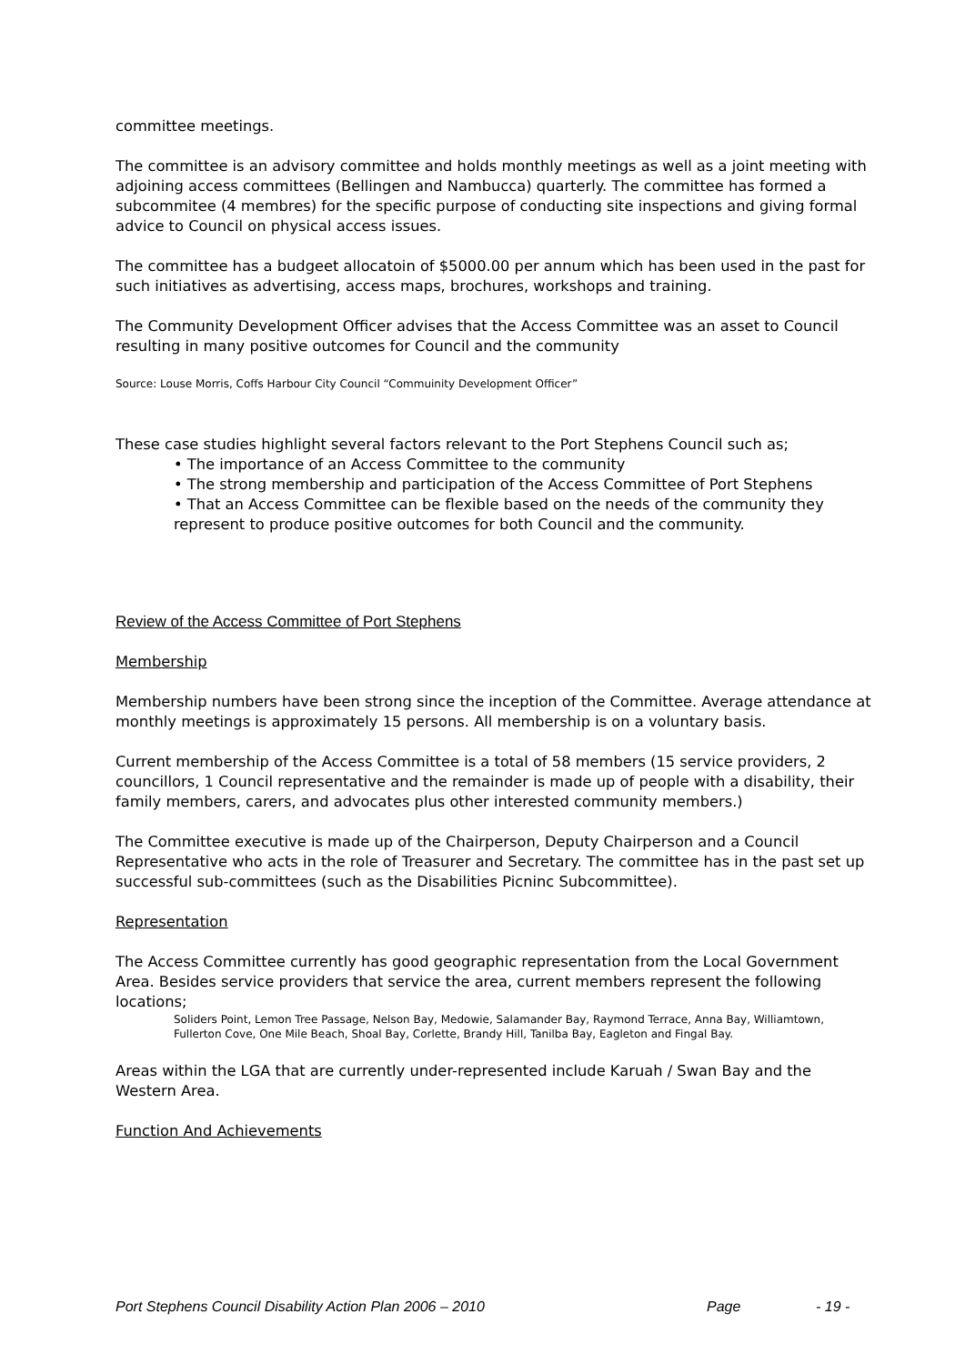committee meetings.
The committee is an advisory committee and holds monthly meetings as well as a joint meeting with adjoining access committees (Bellingen and Nambucca) quarterly. The committee has formed a subcommitee (4 membres) for the specific purpose of conducting site inspections and giving formal advice to Council on physical access issues.
The committee has a budgeet allocatoin of $5000.00 per annum which has been used in the past for such initiatives as advertising, access maps, brochures, workshops and training.
The Community Development Officer advises that the Access Committee was an asset to Council resulting in many positive outcomes for Council and the community
Source: Louse Morris, Coffs Harbour City Council “Commuinity Development Officer”
These case studies highlight several factors relevant to the Port Stephens Council such as;
• The importance of an Access Committee to the community
• The strong membership and participation of the Access Committee of Port Stephens
• That an Access Committee can be flexible based on the needs of the community they represent to produce positive outcomes for both Council and the community.
Review of the Access Committee of Port Stephens
Membership
Membership numbers have been strong since the inception of the Committee. Average attendance at monthly meetings is approximately 15 persons. All membership is on a voluntary basis.
Current membership of the Access Committee is a total of 58 members (15 service providers, 2 councillors, 1 Council representative and the remainder is made up of people with a disability, their family members, carers, and advocates plus other interested community members.)
The Committee executive is made up of the Chairperson, Deputy Chairperson and a Council Representative who acts in the role of Treasurer and Secretary. The committee has in the past set up successful sub-committees (such as the Disabilities Picninc Subcommittee).
Representation
The Access Committee currently has good geographic representation from the Local Government Area. Besides service providers that service the area, current members represent the following locations;
Soliders Point, Lemon Tree Passage, Nelson Bay, Medowie, Salamander Bay, Raymond Terrace, Anna Bay, Williamtown, Fullerton Cove, One Mile Beach, Shoal Bay, Corlette, Brandy Hill, Tanilba Bay, Eagleton and Fingal Bay.
Areas within the LGA that are currently under-represented include Karuah / Swan Bay and the Western Area.
Function And Achievements
Port Stephens Council Disability Action Plan 2006 – 2010 Page - 19 -